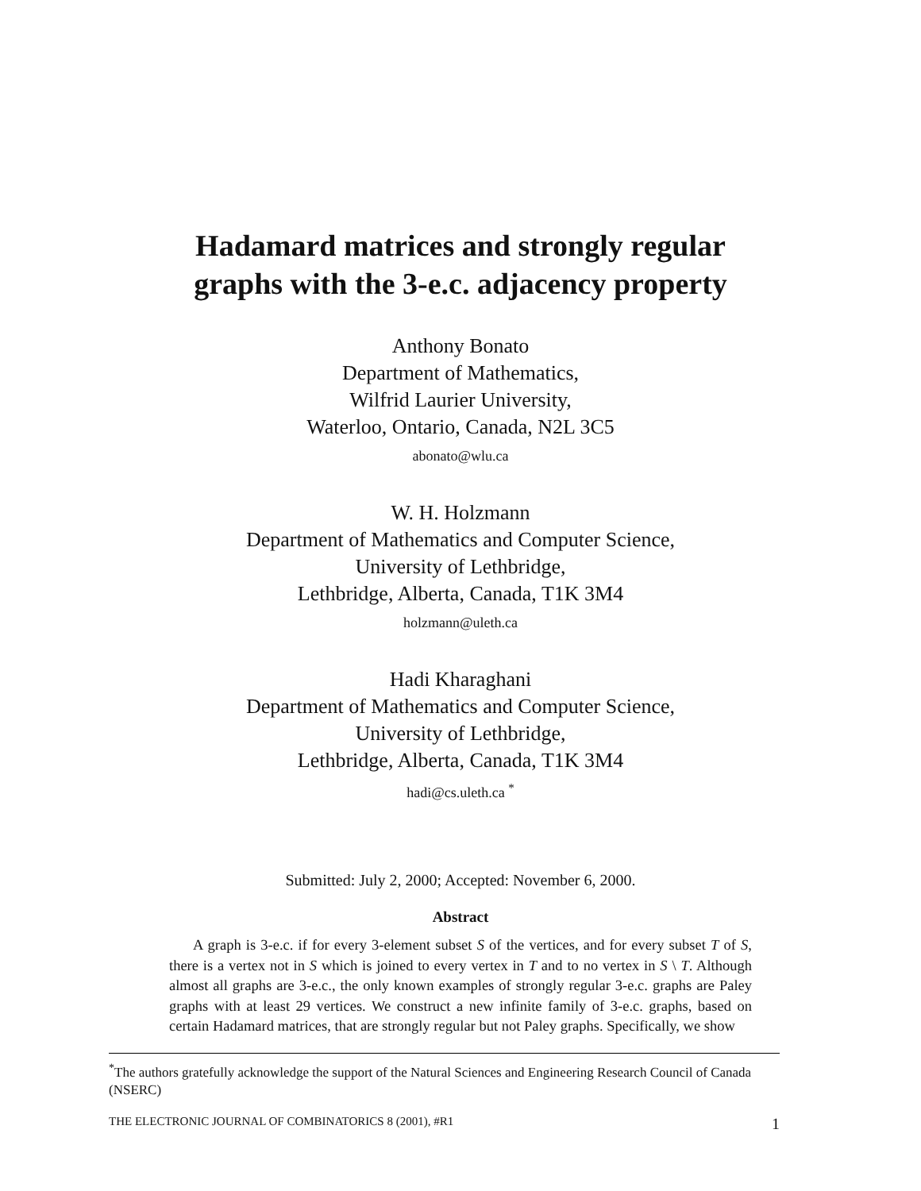Hadamard matrices and strongly regular
graphs with the 3-e.c. adjacency property
Anthony Bonato
Department of Mathematics,
Wilfrid Laurier University,
Waterloo, Ontario, Canada, N2L 3C5
abonato@wlu.ca
W. H. Holzmann
Department of Mathematics and Computer Science,
University of Lethbridge,
Lethbridge, Alberta, Canada, T1K 3M4
holzmann@uleth.ca
Hadi Kharaghani
Department of Mathematics and Computer Science,
University of Lethbridge,
Lethbridge, Alberta, Canada, T1K 3M4
hadi@cs.uleth.ca <sup>*</sup>
Submitted: July 2, 2000; Accepted: November 6, 2000.
Abstract
A graph is 3-e.c. if for every 3-element subset S of the vertices, and for every subset T of S, there is a vertex not in S which is joined to every vertex in T and to no vertex in S \ T. Although almost all graphs are 3-e.c., the only known examples of strongly regular 3-e.c. graphs are Paley graphs with at least 29 vertices. We construct a new infinite family of 3-e.c. graphs, based on certain Hadamard matrices, that are strongly regular but not Paley graphs. Specifically, we show
<sup>*</sup> The authors gratefully acknowledge the support of the Natural Sciences and Engineering Research Council of Canada (NSERC)
THE ELECTRONIC JOURNAL OF COMBINATORICS 8 (2001), #R1 1